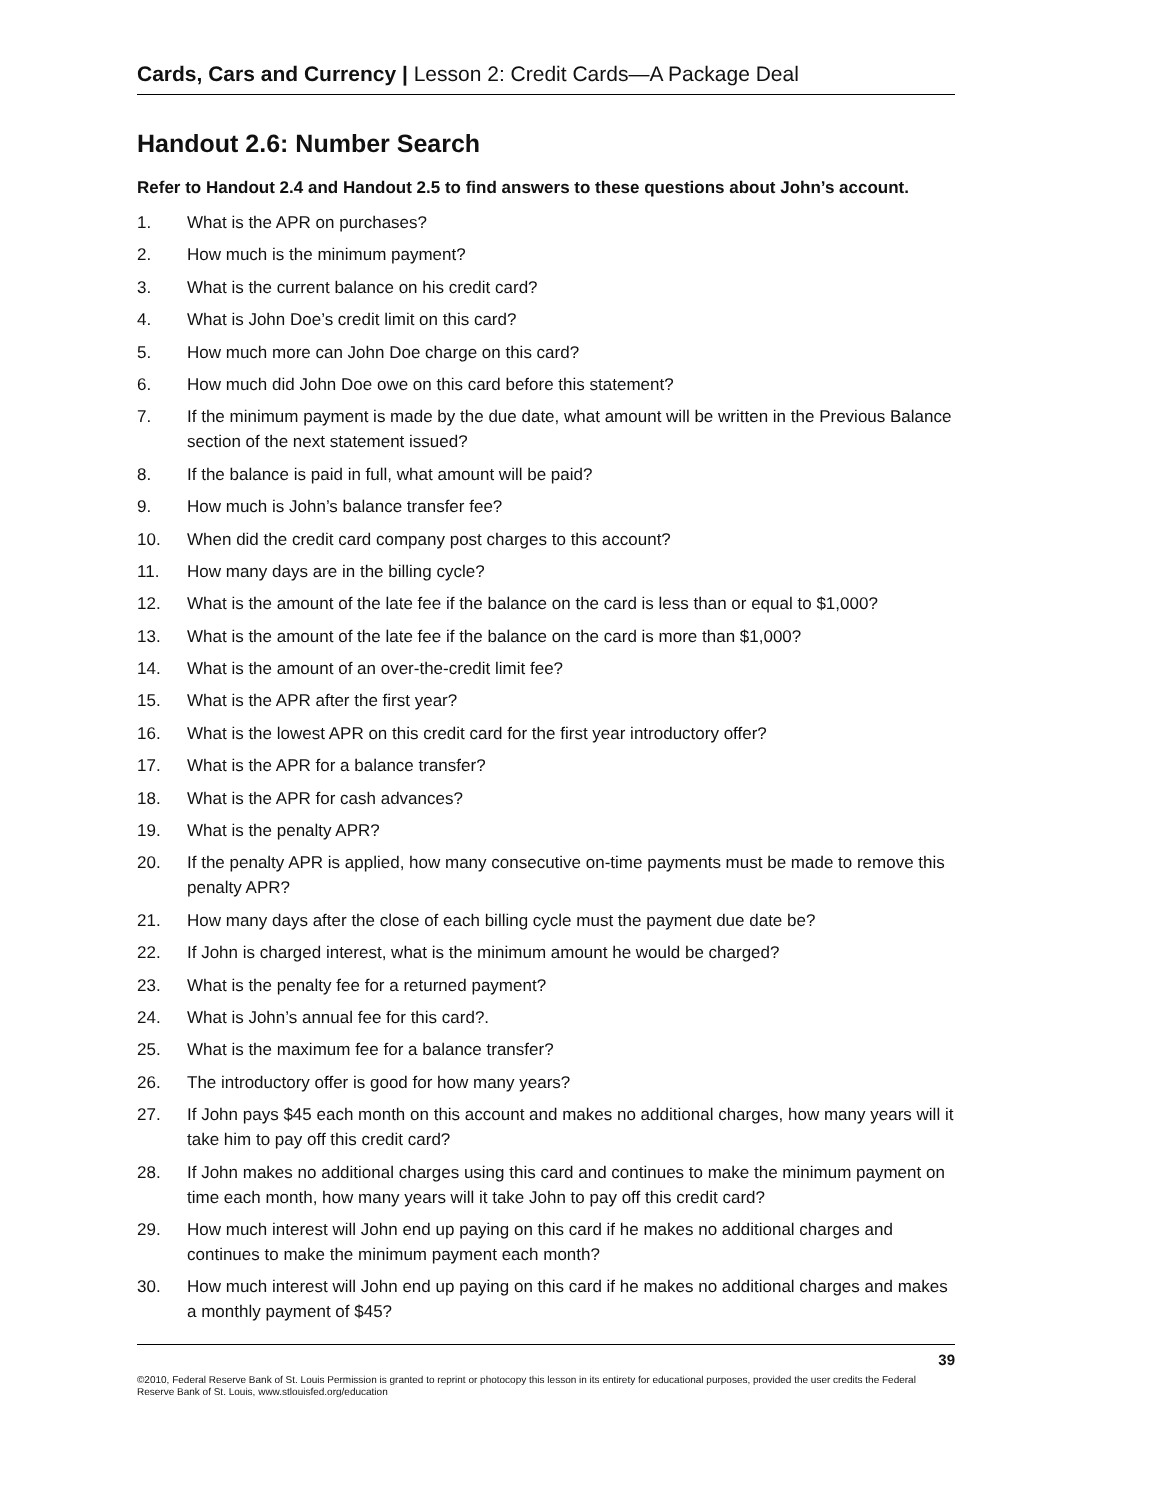Cards, Cars and Currency | Lesson 2: Credit Cards—A Package Deal
Handout 2.6: Number Search
Refer to Handout 2.4 and Handout 2.5 to find answers to these questions about John’s account.
1. What is the APR on purchases?
2. How much is the minimum payment?
3. What is the current balance on his credit card?
4. What is John Doe’s credit limit on this card?
5. How much more can John Doe charge on this card?
6. How much did John Doe owe on this card before this statement?
7. If the minimum payment is made by the due date, what amount will be written in the Previous Balance section of the next statement issued?
8. If the balance is paid in full, what amount will be paid?
9. How much is John’s balance transfer fee?
10. When did the credit card company post charges to this account?
11. How many days are in the billing cycle?
12. What is the amount of the late fee if the balance on the card is less than or equal to $1,000?
13. What is the amount of the late fee if the balance on the card is more than $1,000?
14. What is the amount of an over-the-credit limit fee?
15. What is the APR after the first year?
16. What is the lowest APR on this credit card for the first year introductory offer?
17. What is the APR for a balance transfer?
18. What is the APR for cash advances?
19. What is the penalty APR?
20. If the penalty APR is applied, how many consecutive on-time payments must be made to remove this penalty APR?
21. How many days after the close of each billing cycle must the payment due date be?
22. If John is charged interest, what is the minimum amount he would be charged?
23. What is the penalty fee for a returned payment?
24. What is John’s annual fee for this card?.
25. What is the maximum fee for a balance transfer?
26. The introductory offer is good for how many years?
27. If John pays $45 each month on this account and makes no additional charges, how many years will it take him to pay off this credit card?
28. If John makes no additional charges using this card and continues to make the minimum payment on time each month, how many years will it take John to pay off this credit card?
29. How much interest will John end up paying on this card if he makes no additional charges and continues to make the minimum payment each month?
30. How much interest will John end up paying on this card if he makes no additional charges and makes a monthly payment of $45?
39
©2010, Federal Reserve Bank of St. Louis Permission is granted to reprint or photocopy this lesson in its entirety for educational purposes, provided the user credits the Federal Reserve Bank of St. Louis, www.stlouisfed.org/education